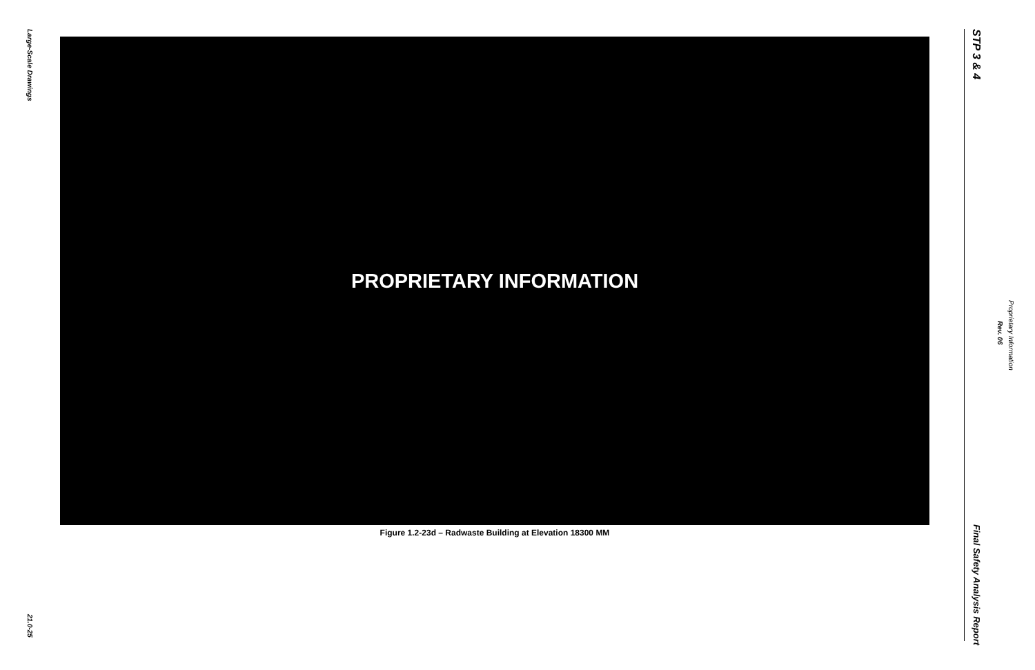Large-Scale Drawings
PROPRIETARY INFORMATION
Figure 1.2-23d – Radwaste Building at Elevation 18300 MM
21.0-25
STP 3 & 4
Proprietary Information
Rev. 06
Final Safety Analysis Report